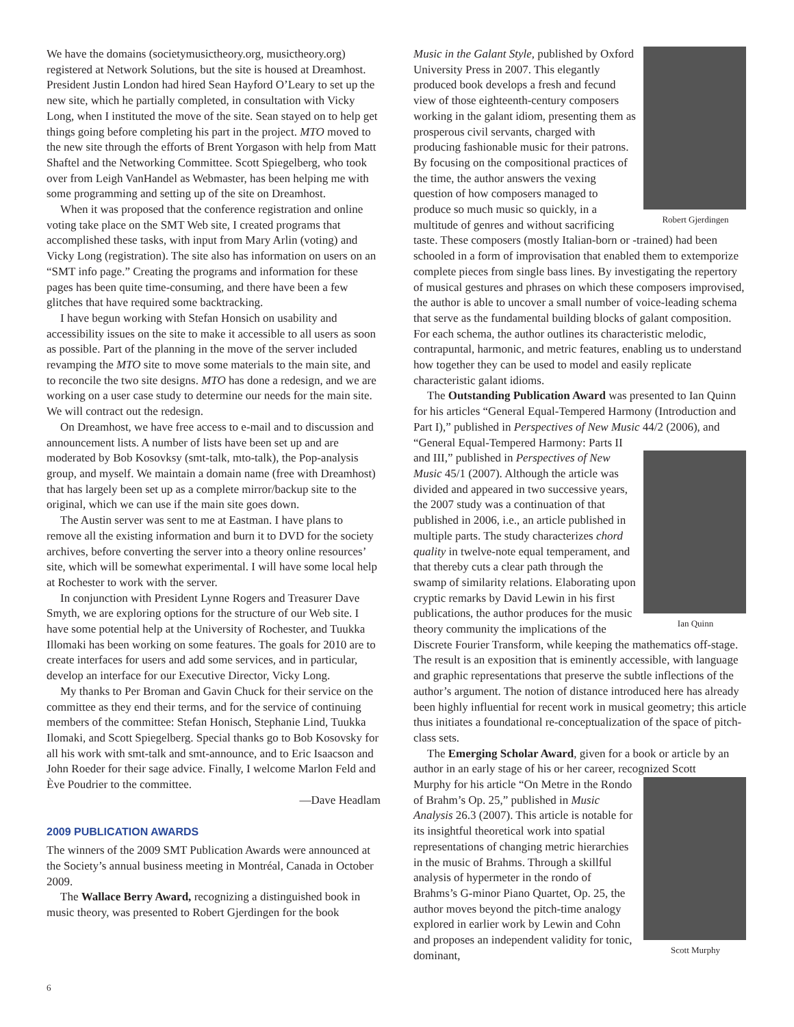We have the domains (societymusictheory.org, musictheory.org) registered at Network Solutions, but the site is housed at Dreamhost. President Justin London had hired Sean Hayford O’Leary to set up the new site, which he partially completed, in consultation with Vicky Long, when I instituted the move of the site. Sean stayed on to help get things going before completing his part in the project. MTO moved to the new site through the efforts of Brent Yorgason with help from Matt Shaftel and the Networking Committee. Scott Spiegelberg, who took over from Leigh VanHandel as Webmaster, has been helping me with some programming and setting up of the site on Dreamhost.
When it was proposed that the conference registration and online voting take place on the SMT Web site, I created programs that accomplished these tasks, with input from Mary Arlin (voting) and Vicky Long (registration). The site also has information on users on an “SMT info page.” Creating the programs and information for these pages has been quite time-consuming, and there have been a few glitches that have required some backtracking.
I have begun working with Stefan Honsich on usability and accessibility issues on the site to make it accessible to all users as soon as possible. Part of the planning in the move of the server included revamping the MTO site to move some materials to the main site, and to reconcile the two site designs. MTO has done a redesign, and we are working on a user case study to determine our needs for the main site. We will contract out the redesign.
On Dreamhost, we have free access to e-mail and to discussion and announcement lists. A number of lists have been set up and are moderated by Bob Kosovksy (smt-talk, mto-talk), the Pop-analysis group, and myself. We maintain a domain name (free with Dreamhost) that has largely been set up as a complete mirror/backup site to the original, which we can use if the main site goes down.
The Austin server was sent to me at Eastman. I have plans to remove all the existing information and burn it to DVD for the society archives, before converting the server into a theory online resources’ site, which will be somewhat experimental. I will have some local help at Rochester to work with the server.
In conjunction with President Lynne Rogers and Treasurer Dave Smyth, we are exploring options for the structure of our Web site. I have some potential help at the University of Rochester, and Tuukka Illomaki has been working on some features. The goals for 2010 are to create interfaces for users and add some services, and in particular, develop an interface for our Executive Director, Vicky Long.
My thanks to Per Broman and Gavin Chuck for their service on the committee as they end their terms, and for the service of continuing members of the committee: Stefan Honisch, Stephanie Lind, Tuukka Ilomaki, and Scott Spiegelberg. Special thanks go to Bob Kosovsky for all his work with smt-talk and smt-announce, and to Eric Isaacson and John Roeder for their sage advice. Finally, I welcome Marlon Feld and Ève Poudrier to the committee.
—Dave Headlam
2009 PUBLICATION AWARDS
The winners of the 2009 SMT Publication Awards were announced at the Society’s annual business meeting in Montréal, Canada in October 2009.
The Wallace Berry Award, recognizing a distinguished book in music theory, was presented to Robert Gjerdingen for the book
Robert Gjerdingen
Music in the Galant Style, published by Oxford University Press in 2007. This elegantly produced book develops a fresh and fecund view of those eighteenth-century composers working in the galant idiom, presenting them as prosperous civil servants, charged with producing fashionable music for their patrons. By focusing on the compositional practices of the time, the author answers the vexing question of how composers managed to produce so much music so quickly, in a multitude of genres and without sacrificing taste. These composers (mostly Italian-born or -trained) had been schooled in a form of improvisation that enabled them to extemporize complete pieces from single bass lines. By investigating the repertory of musical gestures and phrases on which these composers improvised, the author is able to uncover a small number of voice-leading schema that serve as the fundamental building blocks of galant composition. For each schema, the author outlines its characteristic melodic, contrapuntal, harmonic, and metric features, enabling us to understand how together they can be used to model and easily replicate characteristic galant idioms.
The Outstanding Publication Award was presented to Ian Quinn for his articles “General Equal-Tempered Harmony (Introduction and Part I),” published in Perspectives of New Music 44/2 (2006), and “General Equal-Tempered Harmony: Parts II
Ian Quinn
and III,” published in Perspectives of New Music 45/1 (2007). Although the article was divided and appeared in two successive years, the 2007 study was a continuation of that published in 2006, i.e., an article published in multiple parts. The study characterizes chord quality in twelve-note equal temperament, and that thereby cuts a clear path through the swamp of similarity relations. Elaborating upon cryptic remarks by David Lewin in his first publications, the author produces for the music theory community the implications of the Discrete Fourier Transform, while keeping the mathematics off-stage. The result is an exposition that is eminently accessible, with language and graphic representations that preserve the subtle inflections of the author’s argument. The notion of distance introduced here has already been highly influential for recent work in musical geometry; this article thus initiates a foundational re-conceptualization of the space of pitch-class sets.
The Emerging Scholar Award, given for a book or article by an author in an early stage of his or her career, recognized Scott
Scott Murphy
Murphy for his article “On Metre in the Rondo of Brahm’s Op. 25,” published in Music Analysis 26.3 (2007). This article is notable for its insightful theoretical work into spatial representations of changing metric hierarchies in the music of Brahms. Through a skillful analysis of hypermeter in the rondo of Brahms’s G-minor Piano Quartet, Op. 25, the author moves beyond the pitch-time analogy explored in earlier work by Lewin and Cohn and proposes an independent validity for tonic, dominant,
6